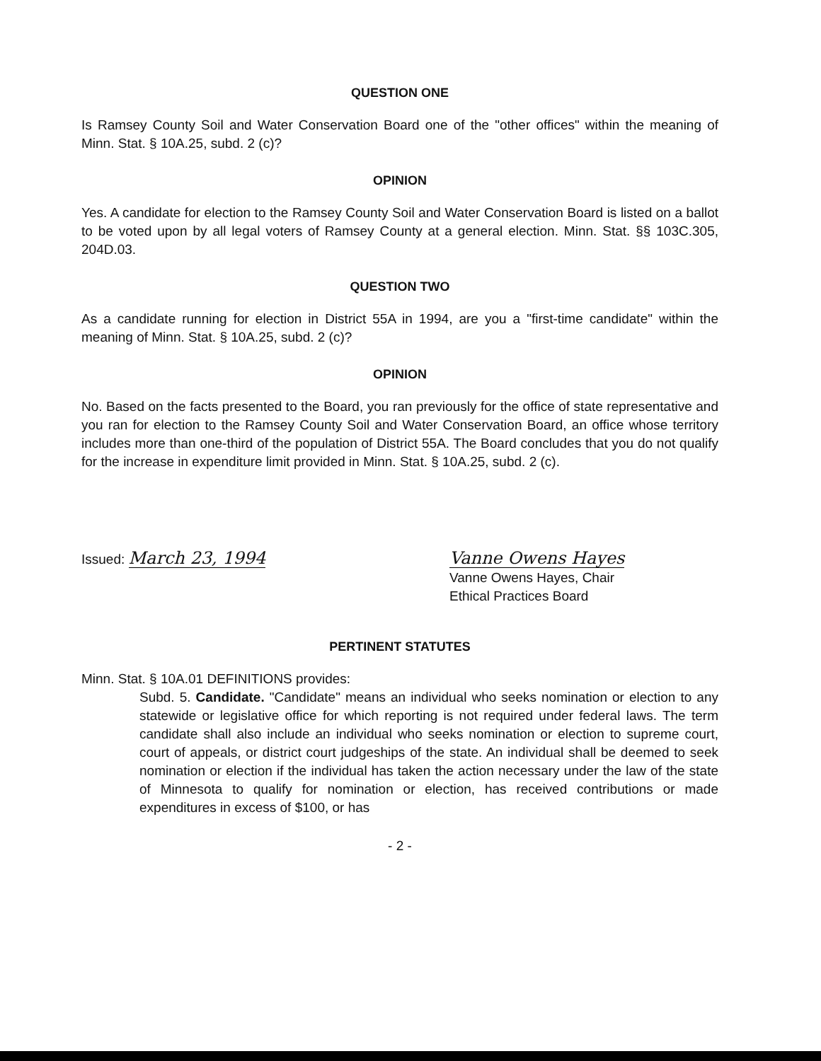QUESTION ONE
Is Ramsey County Soil and Water Conservation Board one of the "other offices" within the meaning of Minn. Stat. § 10A.25, subd. 2 (c)?
OPINION
Yes. A candidate for election to the Ramsey County Soil and Water Conservation Board is listed on a ballot to be voted upon by all legal voters of Ramsey County at a general election. Minn. Stat. §§ 103C.305, 204D.03.
QUESTION TWO
As a candidate running for election in District 55A in 1994, are you a "first-time candidate" within the meaning of Minn. Stat. § 10A.25, subd. 2 (c)?
OPINION
No. Based on the facts presented to the Board, you ran previously for the office of state representative and you ran for election to the Ramsey County Soil and Water Conservation Board, an office whose territory includes more than one-third of the population of District 55A. The Board concludes that you do not qualify for the increase in expenditure limit provided in Minn. Stat. § 10A.25, subd. 2 (c).
Issued: March 23, 1994 Vanne Owens Hayes
Vanne Owens Hayes, Chair
Ethical Practices Board
PERTINENT STATUTES
Minn. Stat. § 10A.01 DEFINITIONS provides:
Subd. 5. Candidate. "Candidate" means an individual who seeks nomination or election to any statewide or legislative office for which reporting is not required under federal laws. The term candidate shall also include an individual who seeks nomination or election to supreme court, court of appeals, or district court judgeships of the state. An individual shall be deemed to seek nomination or election if the individual has taken the action necessary under the law of the state of Minnesota to qualify for nomination or election, has received contributions or made expenditures in excess of $100, or has
- 2 -